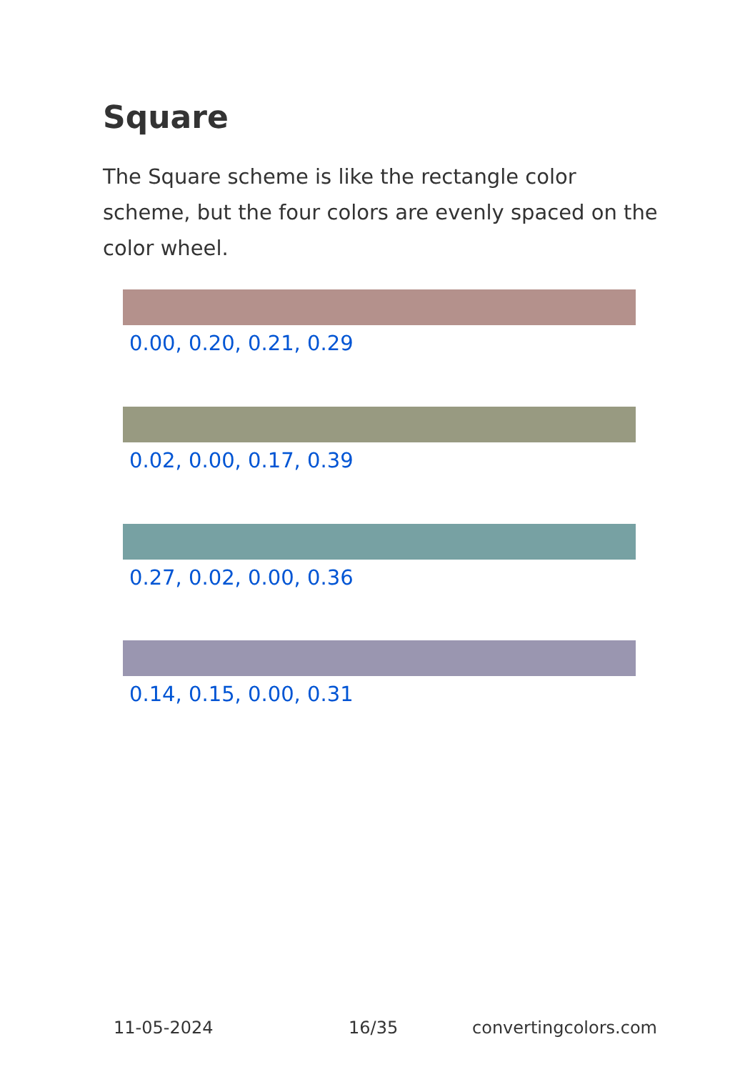Square
The Square scheme is like the rectangle color scheme, but the four colors are evenly spaced on the color wheel.
0.00, 0.20, 0.21, 0.29
0.02, 0.00, 0.17, 0.39
0.27, 0.02, 0.00, 0.36
0.14, 0.15, 0.00, 0.31
11-05-2024 16/35 convertingcolors.com